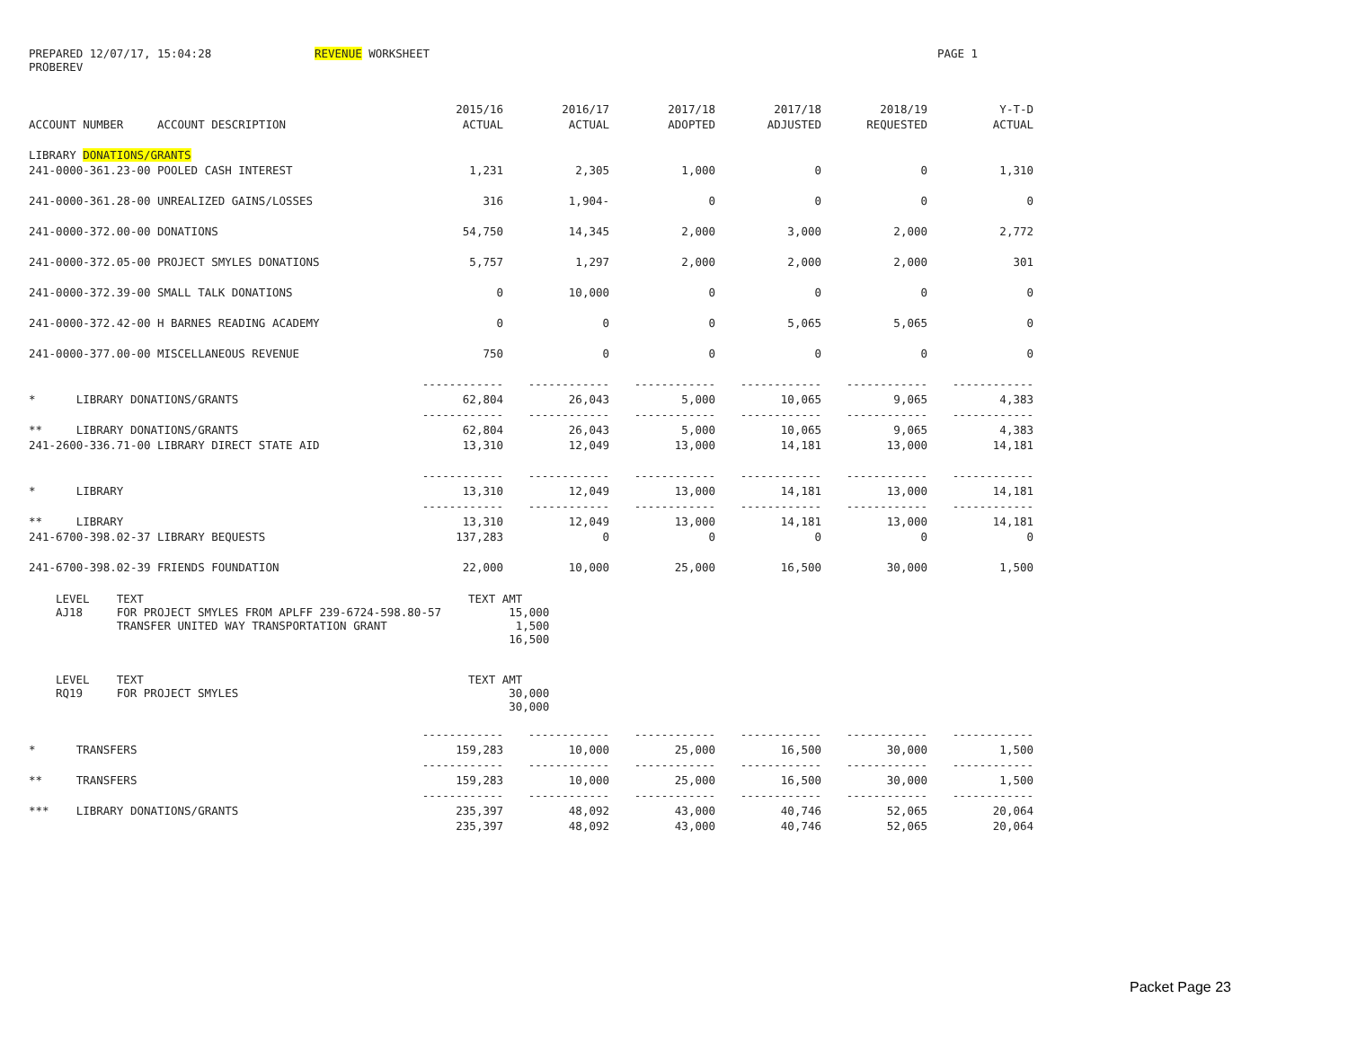PREPARED 12/07/17, 15:04:28 REVENUE WORKSHEET PAGE 1
PROBEREV
| | 2015/16 | 2016/17 | 2017/18 | 2017/18 | 2018/19 | Y-T-D |
| --- | --- | --- | --- | --- | --- | --- |
| ACCOUNT NUMBER ACCOUNT DESCRIPTION | ACTUAL | ACTUAL | ADOPTED | ADJUSTED | REQUESTED | ACTUAL |
| LIBRARY DONATIONS/GRANTS | | | | | | |
| 241-0000-361.23-00 POOLED CASH INTEREST | 1,231 | 2,305 | 1,000 | 0 | 0 | 1,310 |
| 241-0000-361.28-00 UNREALIZED GAINS/LOSSES | 316 | 1,904- | 0 | 0 | 0 | 0 |
| 241-0000-372.00-00 DONATIONS | 54,750 | 14,345 | 2,000 | 3,000 | 2,000 | 2,772 |
| 241-0000-372.05-00 PROJECT SMYLES DONATIONS | 5,757 | 1,297 | 2,000 | 2,000 | 2,000 | 301 |
| 241-0000-372.39-00 SMALL TALK DONATIONS | 0 | 10,000 | 0 | 0 | 0 | 0 |
| 241-0000-372.42-00 H BARNES READING ACADEMY | 0 | 0 | 0 | 5,065 | 5,065 | 0 |
| 241-0000-377.00-00 MISCELLANEOUS REVENUE | 750 | 0 | 0 | 0 | 0 | 0 |
| | ------------ | ------------ | ------------ | ------------ | ------------ | ------------ |
| * LIBRARY DONATIONS/GRANTS | 62,804 | 26,043 | 5,000 | 10,065 | 9,065 | 4,383 |
| | ------------ | ------------ | ------------ | ------------ | ------------ | ------------ |
| ** LIBRARY DONATIONS/GRANTS | 62,804 | 26,043 | 5,000 | 10,065 | 9,065 | 4,383 |
| 241-2600-336.71-00 LIBRARY DIRECT STATE AID | 13,310 | 12,049 | 13,000 | 14,181 | 13,000 | 14,181 |
| | ------------ | ------------ | ------------ | ------------ | ------------ | ------------ |
| * LIBRARY | 13,310 | 12,049 | 13,000 | 14,181 | 13,000 | 14,181 |
| | ------------ | ------------ | ------------ | ------------ | ------------ | ------------ |
| ** LIBRARY | 13,310 | 12,049 | 13,000 | 14,181 | 13,000 | 14,181 |
| 241-6700-398.02-37 LIBRARY BEQUESTS | 137,283 | 0 | 0 | 0 | 0 | 0 |
| 241-6700-398.02-39 FRIENDS FOUNDATION | 22,000 | 10,000 | 25,000 | 16,500 | 30,000 | 1,500 |
LEVEL    TEXT                                                TEXT AMT
AJ18     FOR PROJECT SMYLES FROM APLFF 239-6724-598.80-57          15,000
         TRANSFER UNITED WAY TRANSPORTATION GRANT                   1,500
                                                                   16,500


LEVEL    TEXT                                                TEXT AMT
RQ19     FOR PROJECT SMYLES                                        30,000
                                                                   30,000
| | ------------ | ------------ | ------------ | ------------ | ------------ | ------------ |
| * TRANSFERS | 159,283 | 10,000 | 25,000 | 16,500 | 30,000 | 1,500 |
| | ------------ | ------------ | ------------ | ------------ | ------------ | ------------ |
| ** TRANSFERS | 159,283 | 10,000 | 25,000 | 16,500 | 30,000 | 1,500 |
| | ------------ | ------------ | ------------ | ------------ | ------------ | ------------ |
| *** LIBRARY DONATIONS/GRANTS | 235,397 | 48,092 | 43,000 | 40,746 | 52,065 | 20,064 |
| | 235,397 | 48,092 | 43,000 | 40,746 | 52,065 | 20,064 |
Packet Page 23